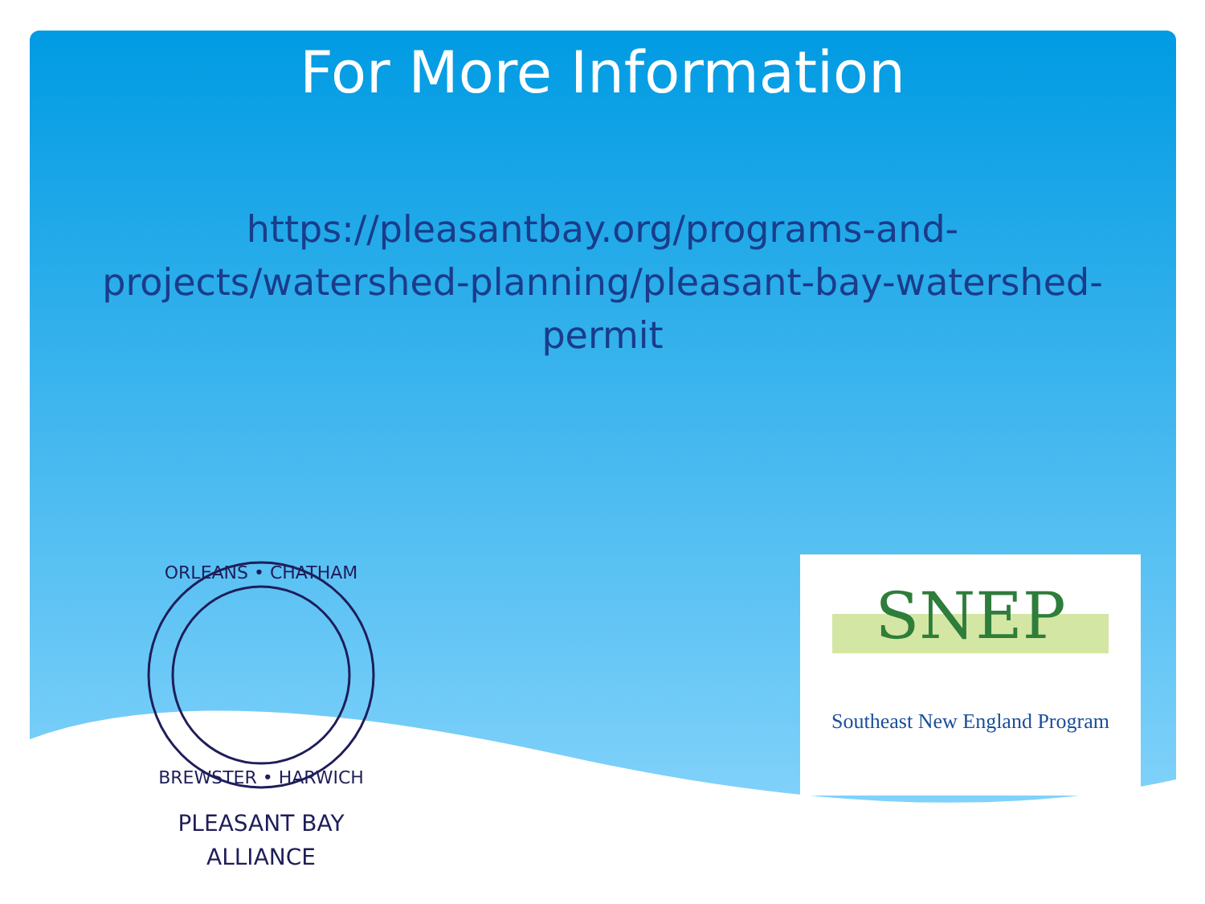For More Information
https://pleasantbay.org/programs-and-projects/watershed-planning/pleasant-bay-watershed-permit
ORLEANS • CHATHAM
BREWSTER • HARWICH
PLEASANT BAY
ALLIANCE
SNEP
Southeast New England Program